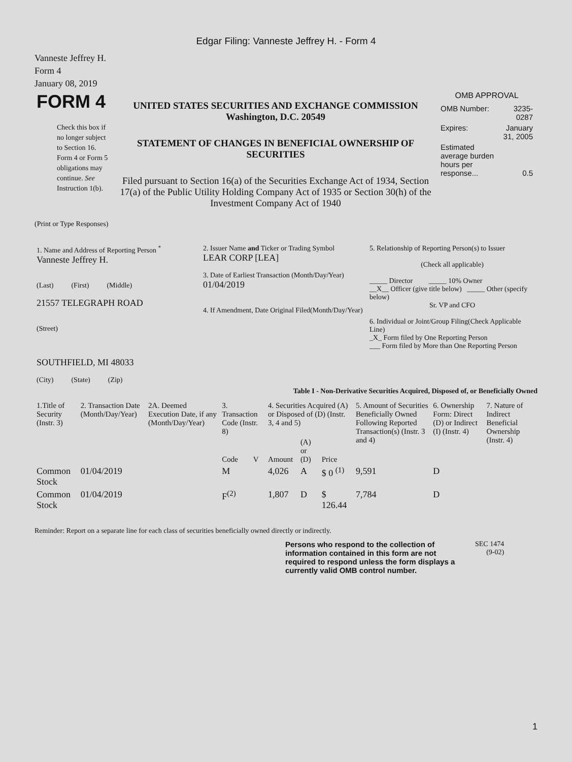Edgar Filing: Vanneste Jeffrey H. - Form 4
Vanneste Jeffrey H.
Form 4
January 08, 2019
| FORM 4 Check this box if no longer subject to Section 16. Form 4 or Form 5 obligations may continue. See Instruction 1(b). | UNITED STATES SECURITIES AND EXCHANGE COMMISSION Washington, D.C. 20549 STATEMENT OF CHANGES IN BENEFICIAL OWNERSHIP OF SECURITIES Filed pursuant to Section 16(a) of the Securities Exchange Act of 1934, Section 17(a) of the Public Utility Holding Company Act of 1935 or Section 30(h) of the Investment Company Act of 1940 | OMB APPROVAL / OMB Number: / 3235-0287 / / Expires: / January 31, 2005 / / Estimated average burden hours per response... / 0.5 / |
(Print or Type Responses)
| 1. Name and Address of Reporting Person <sup>*</sup> Vanneste Jeffrey H. (Last) (First) (Middle) 21557 TELEGRAPH ROAD (Street) SOUTHFIELD, MI 48033 (City) (State) (Zip) | 2. Issuer Name and Ticker or Trading Symbol LEAR CORP [LEA] 3. Date of Earliest Transaction (Month/Day/Year) 01/04/2019 4. If Amendment, Date Original Filed(Month/Day/Year) | 5. Relationship of Reporting Person(s) to Issuer (Check all applicable) _____ Director _____ 10% Owner __X__ Officer (give title below) _____ Other (specify below) Sr. VP and CFO 6. Individual or Joint/Group Filing(Check Applicable Line) _X_ Form filed by One Reporting Person ___ Form filed by More than One Reporting Person |
Table I - Non-Derivative Securities Acquired, Disposed of, or Beneficially Owned
| 1.Title of Security (Instr. 3) | 2. Transaction Date (Month/Day/Year) | 2A. Deemed Execution Date, if any (Month/Day/Year) | 3. Transaction Code (Instr. 8) | | 4. Securities Acquired (A) or Disposed of (D) (Instr. 3, 4 and 5) | | | 5. Amount of Securities Beneficially Owned Following Reported Transaction(s) (Instr. 3 and 4) | 6. Ownership Form: Direct (D) or Indirect (I) (Instr. 4) | 7. Nature of Indirect Beneficial Ownership (Instr. 4) |
| --- | --- | --- | --- | --- | --- | --- | --- | --- | --- | --- |
| | | | Code | V | Amount | (A) or (D) | Price | | | |
| Common Stock | 01/04/2019 | | M | | 4,026 | A | $ 0 <sup>(1)</sup> | 9,591 | D | |
| Common Stock | 01/04/2019 | | F<sup>(2)</sup> | | 1,807 | D | $ 126.44 | 7,784 | D | |
Reminder: Report on a separate line for each class of securities beneficially owned directly or indirectly.
| Persons who respond to the collection of information contained in this form are not required to respond unless the form displays a currently valid OMB control number. | SEC 1474 (9-02) |
1